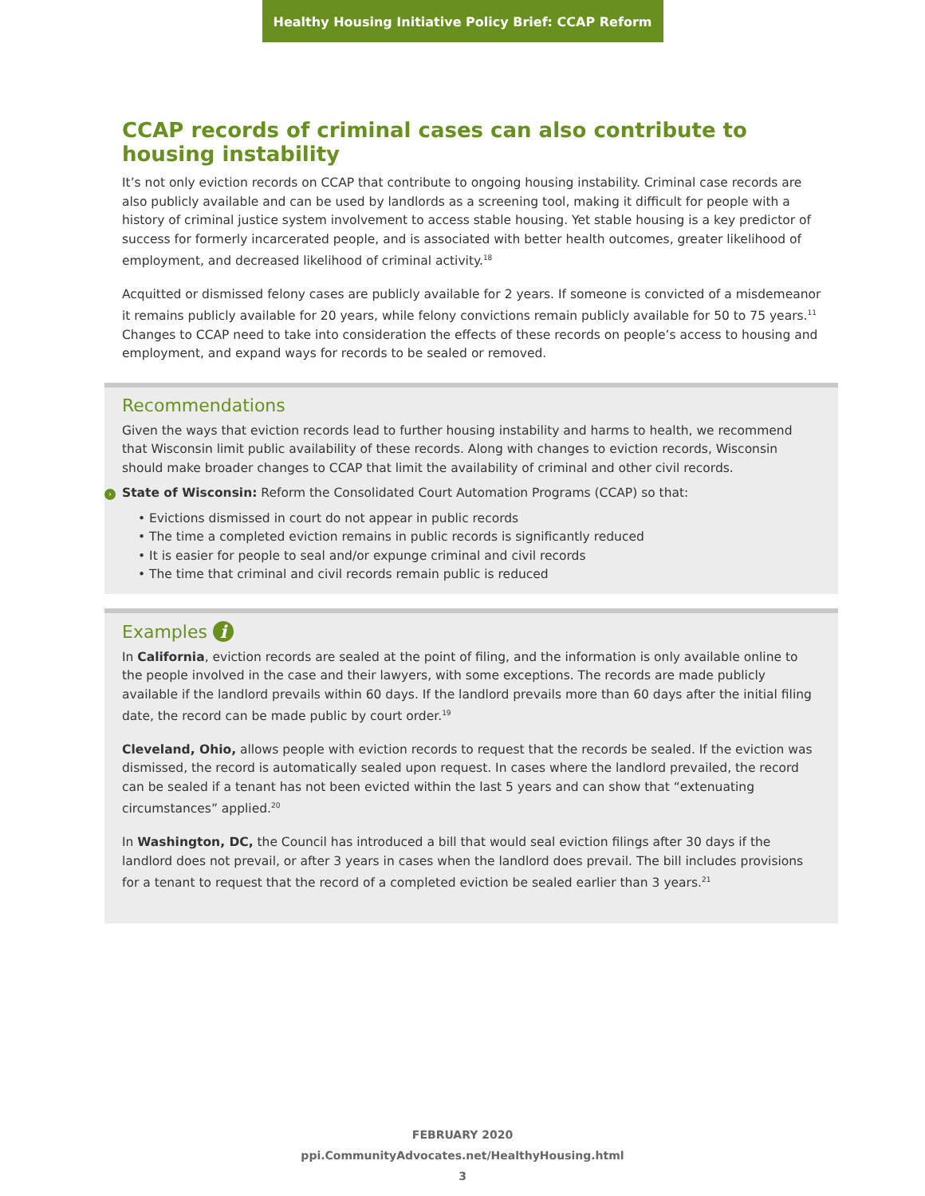Healthy Housing Initiative Policy Brief: CCAP Reform
CCAP records of criminal cases can also contribute to housing instability
It’s not only eviction records on CCAP that contribute to ongoing housing instability. Criminal case records are also publicly available and can be used by landlords as a screening tool, making it difficult for people with a history of criminal justice system involvement to access stable housing. Yet stable housing is a key predictor of success for formerly incarcerated people, and is associated with better health outcomes, greater likelihood of employment, and decreased likelihood of criminal activity.<sup>18</sup>
Acquitted or dismissed felony cases are publicly available for 2 years. If someone is convicted of a misdemeanor it remains publicly available for 20 years, while felony convictions remain publicly available for 50 to 75 years.<sup>11</sup> Changes to CCAP need to take into consideration the effects of these records on people’s access to housing and employment, and expand ways for records to be sealed or removed.
Recommendations
Given the ways that eviction records lead to further housing instability and harms to health, we recommend that Wisconsin limit public availability of these records. Along with changes to eviction records, Wisconsin should make broader changes to CCAP that limit the availability of criminal and other civil records.
› State of Wisconsin: Reform the Consolidated Court Automation Programs (CCAP) so that:
• Evictions dismissed in court do not appear in public records
• The time a completed eviction remains in public records is significantly reduced
• It is easier for people to seal and/or expunge criminal and civil records
• The time that criminal and civil records remain public is reduced
Examples i
In California, eviction records are sealed at the point of filing, and the information is only available online to the people involved in the case and their lawyers, with some exceptions. The records are made publicly available if the landlord prevails within 60 days. If the landlord prevails more than 60 days after the initial filing date, the record can be made public by court order.<sup>19</sup>
Cleveland, Ohio, allows people with eviction records to request that the records be sealed. If the eviction was dismissed, the record is automatically sealed upon request. In cases where the landlord prevailed, the record can be sealed if a tenant has not been evicted within the last 5 years and can show that “extenuating circumstances” applied.<sup>20</sup>
In Washington, DC, the Council has introduced a bill that would seal eviction filings after 30 days if the landlord does not prevail, or after 3 years in cases when the landlord does prevail. The bill includes provisions for a tenant to request that the record of a completed eviction be sealed earlier than 3 years.<sup>21</sup>
FEBRUARY 2020
ppi.CommunityAdvocates.net/HealthyHousing.html
3